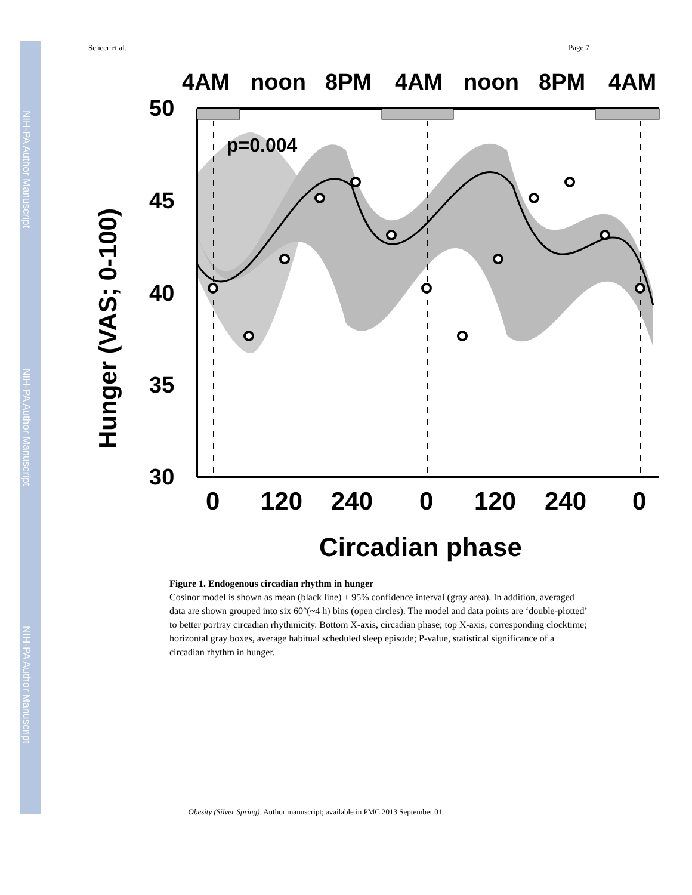NIH-PA Author Manuscript
NIH-PA Author Manuscript
NIH-PA Author Manuscript
Scheer et al. Page 7
4AM
noon
8PM
4AM
noon
8PM
4AM
p=0.004
50
45
40
35
30
Hunger (VAS; 0-100)
0
120
240
0
120
240
0
Circadian phase
Figure 1. Endogenous circadian rhythm in hunger
Cosinor model is shown as mean (black line) ± 95% confidence interval (gray area). In addition, averaged data are shown grouped into six 60°(~4 h) bins (open circles). The model and data points are ‘double-plotted’ to better portray circadian rhythmicity. Bottom X-axis, circadian phase; top X-axis, corresponding clocktime; horizontal gray boxes, average habitual scheduled sleep episode; P-value, statistical significance of a circadian rhythm in hunger.
Obesity (Silver Spring). Author manuscript; available in PMC 2013 September 01.